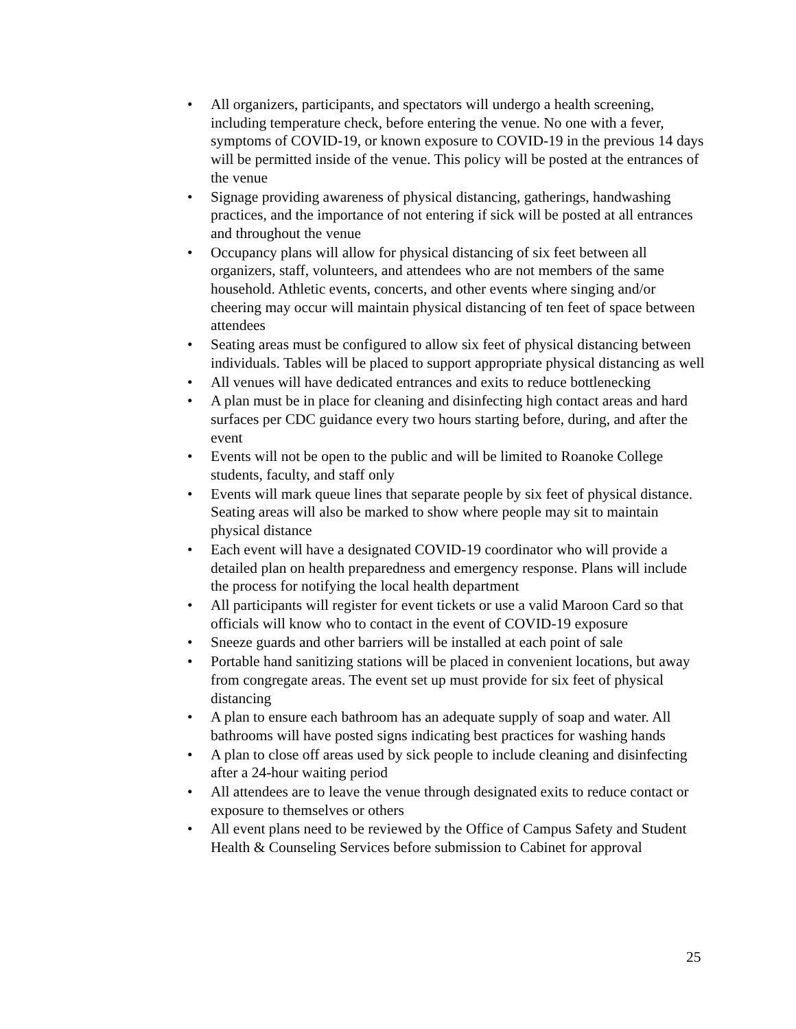• All organizers, participants, and spectators will undergo a health screening, including temperature check, before entering the venue. No one with a fever, symptoms of COVID-19, or known exposure to COVID-19 in the previous 14 days will be permitted inside of the venue. This policy will be posted at the entrances of the venue
• Signage providing awareness of physical distancing, gatherings, handwashing practices, and the importance of not entering if sick will be posted at all entrances and throughout the venue
• Occupancy plans will allow for physical distancing of six feet between all organizers, staff, volunteers, and attendees who are not members of the same household. Athletic events, concerts, and other events where singing and/or cheering may occur will maintain physical distancing of ten feet of space between attendees
• Seating areas must be configured to allow six feet of physical distancing between individuals. Tables will be placed to support appropriate physical distancing as well
• All venues will have dedicated entrances and exits to reduce bottlenecking
• A plan must be in place for cleaning and disinfecting high contact areas and hard surfaces per CDC guidance every two hours starting before, during, and after the event
• Events will not be open to the public and will be limited to Roanoke College students, faculty, and staff only
• Events will mark queue lines that separate people by six feet of physical distance. Seating areas will also be marked to show where people may sit to maintain physical distance
• Each event will have a designated COVID-19 coordinator who will provide a detailed plan on health preparedness and emergency response. Plans will include the process for notifying the local health department
• All participants will register for event tickets or use a valid Maroon Card so that officials will know who to contact in the event of COVID-19 exposure
• Sneeze guards and other barriers will be installed at each point of sale
• Portable hand sanitizing stations will be placed in convenient locations, but away from congregate areas. The event set up must provide for six feet of physical distancing
• A plan to ensure each bathroom has an adequate supply of soap and water. All bathrooms will have posted signs indicating best practices for washing hands
• A plan to close off areas used by sick people to include cleaning and disinfecting after a 24-hour waiting period
• All attendees are to leave the venue through designated exits to reduce contact or exposure to themselves or others
• All event plans need to be reviewed by the Office of Campus Safety and Student Health & Counseling Services before submission to Cabinet for approval
25